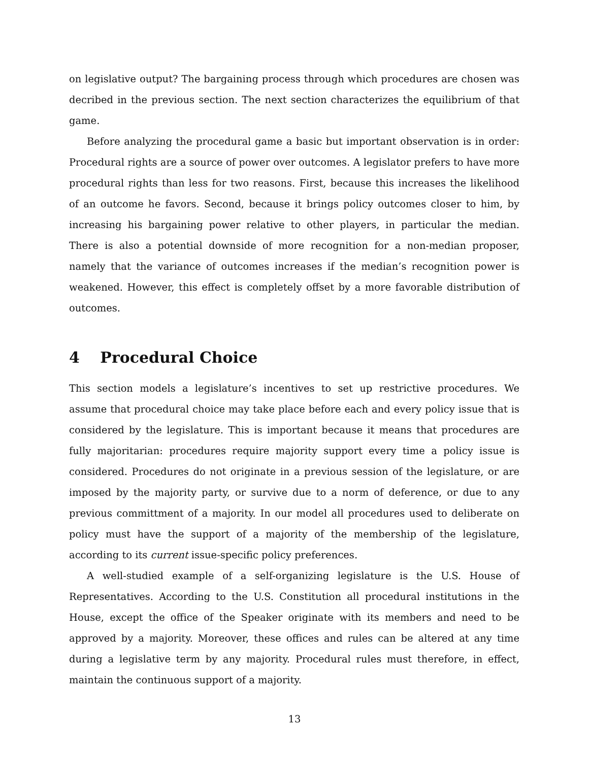on legislative output? The bargaining process through which procedures are chosen was decribed in the previous section. The next section characterizes the equilibrium of that game.
Before analyzing the procedural game a basic but important observation is in order: Procedural rights are a source of power over outcomes. A legislator prefers to have more procedural rights than less for two reasons. First, because this increases the likelihood of an outcome he favors. Second, because it brings policy outcomes closer to him, by increasing his bargaining power relative to other players, in particular the median. There is also a potential downside of more recognition for a non-median proposer, namely that the variance of outcomes increases if the median’s recognition power is weakened. However, this effect is completely offset by a more favorable distribution of outcomes.
4 Procedural Choice
This section models a legislature’s incentives to set up restrictive procedures. We assume that procedural choice may take place before each and every policy issue that is considered by the legislature. This is important because it means that procedures are fully majoritarian: procedures require majority support every time a policy issue is considered. Procedures do not originate in a previous session of the legislature, or are imposed by the majority party, or survive due to a norm of deference, or due to any previous committment of a majority. In our model all procedures used to deliberate on policy must have the support of a majority of the membership of the legislature, according to its current issue-specific policy preferences.
A well-studied example of a self-organizing legislature is the U.S. House of Representatives. According to the U.S. Constitution all procedural institutions in the House, except the office of the Speaker originate with its members and need to be approved by a majority. Moreover, these offices and rules can be altered at any time during a legislative term by any majority. Procedural rules must therefore, in effect, maintain the continuous support of a majority.
13